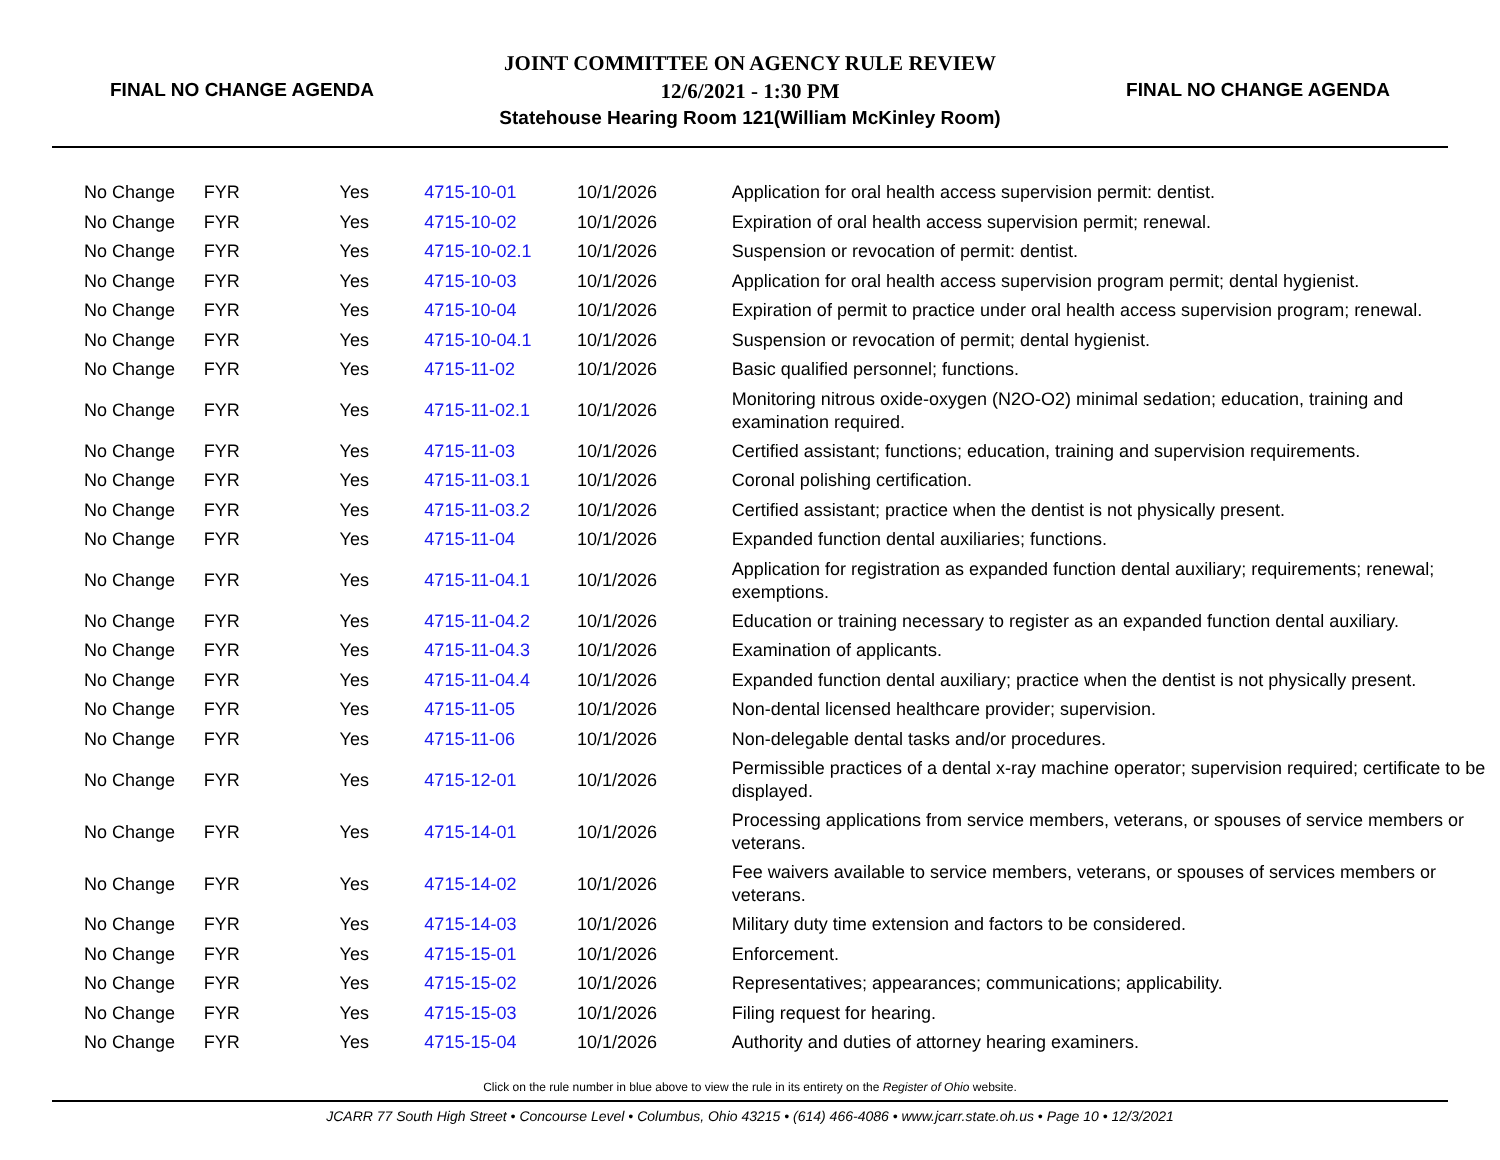FINAL NO CHANGE AGENDA
JOINT COMMITTEE ON AGENCY RULE REVIEW
12/6/2021 - 1:30 PM
Statehouse Hearing Room 121(William McKinley Room)
FINAL NO CHANGE AGENDA
| No Change | FYR | Yes | 4715-10-01 | 10/1/2026 | Application for oral health access supervision permit: dentist. |
| No Change | FYR | Yes | 4715-10-02 | 10/1/2026 | Expiration of oral health access supervision permit; renewal. |
| No Change | FYR | Yes | 4715-10-02.1 | 10/1/2026 | Suspension or revocation of permit: dentist. |
| No Change | FYR | Yes | 4715-10-03 | 10/1/2026 | Application for oral health access supervision program permit; dental hygienist. |
| No Change | FYR | Yes | 4715-10-04 | 10/1/2026 | Expiration of permit to practice under oral health access supervision program; renewal. |
| No Change | FYR | Yes | 4715-10-04.1 | 10/1/2026 | Suspension or revocation of permit; dental hygienist. |
| No Change | FYR | Yes | 4715-11-02 | 10/1/2026 | Basic qualified personnel; functions. |
| No Change | FYR | Yes | 4715-11-02.1 | 10/1/2026 | Monitoring nitrous oxide-oxygen (N2O-O2) minimal sedation; education, training and examination required. |
| No Change | FYR | Yes | 4715-11-03 | 10/1/2026 | Certified assistant; functions; education, training and supervision requirements. |
| No Change | FYR | Yes | 4715-11-03.1 | 10/1/2026 | Coronal polishing certification. |
| No Change | FYR | Yes | 4715-11-03.2 | 10/1/2026 | Certified assistant; practice when the dentist is not physically present. |
| No Change | FYR | Yes | 4715-11-04 | 10/1/2026 | Expanded function dental auxiliaries; functions. |
| No Change | FYR | Yes | 4715-11-04.1 | 10/1/2026 | Application for registration as expanded function dental auxiliary; requirements; renewal; exemptions. |
| No Change | FYR | Yes | 4715-11-04.2 | 10/1/2026 | Education or training necessary to register as an expanded function dental auxiliary. |
| No Change | FYR | Yes | 4715-11-04.3 | 10/1/2026 | Examination of applicants. |
| No Change | FYR | Yes | 4715-11-04.4 | 10/1/2026 | Expanded function dental auxiliary; practice when the dentist is not physically present. |
| No Change | FYR | Yes | 4715-11-05 | 10/1/2026 | Non-dental licensed healthcare provider; supervision. |
| No Change | FYR | Yes | 4715-11-06 | 10/1/2026 | Non-delegable dental tasks and/or procedures. |
| No Change | FYR | Yes | 4715-12-01 | 10/1/2026 | Permissible practices of a dental x-ray machine operator; supervision required; certificate to be displayed. |
| No Change | FYR | Yes | 4715-14-01 | 10/1/2026 | Processing applications from service members, veterans, or spouses of service members or veterans. |
| No Change | FYR | Yes | 4715-14-02 | 10/1/2026 | Fee waivers available to service members, veterans, or spouses of services members or veterans. |
| No Change | FYR | Yes | 4715-14-03 | 10/1/2026 | Military duty time extension and factors to be considered. |
| No Change | FYR | Yes | 4715-15-01 | 10/1/2026 | Enforcement. |
| No Change | FYR | Yes | 4715-15-02 | 10/1/2026 | Representatives; appearances; communications; applicability. |
| No Change | FYR | Yes | 4715-15-03 | 10/1/2026 | Filing request for hearing. |
| No Change | FYR | Yes | 4715-15-04 | 10/1/2026 | Authority and duties of attorney hearing examiners. |
Click on the rule number in blue above to view the rule in its entirety on the Register of Ohio website.
JCARR 77 South High Street • Concourse Level • Columbus, Ohio 43215 • (614) 466-4086 • www.jcarr.state.oh.us • Page 10 • 12/3/2021